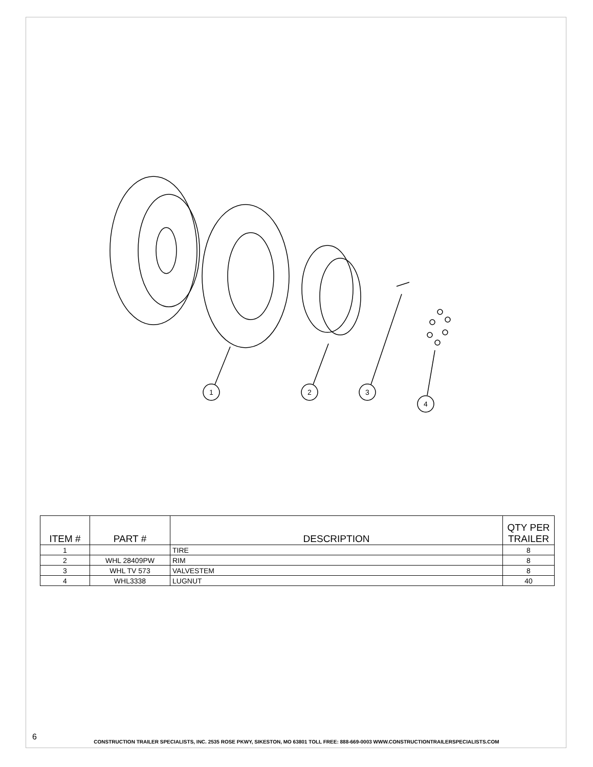1
2
3
4
| ITEM # | PART # | DESCRIPTION | QTY PER TRAILER |
| --- | --- | --- | --- |
| 1 | | TIRE | 8 |
| 2 | WHL 28409PW | RIM | 8 |
| 3 | WHL TV 573 | VALVESTEM | 8 |
| 4 | WHL3338 | LUGNUT | 40 |
6
CONSTRUCTION TRAILER SPECIALISTS, INC. 2535 ROSE PKWY, SIKESTON, MO 63801 TOLL FREE: 888-669-0003 WWW.CONSTRUCTIONTRAILERSPECIALISTS.COM